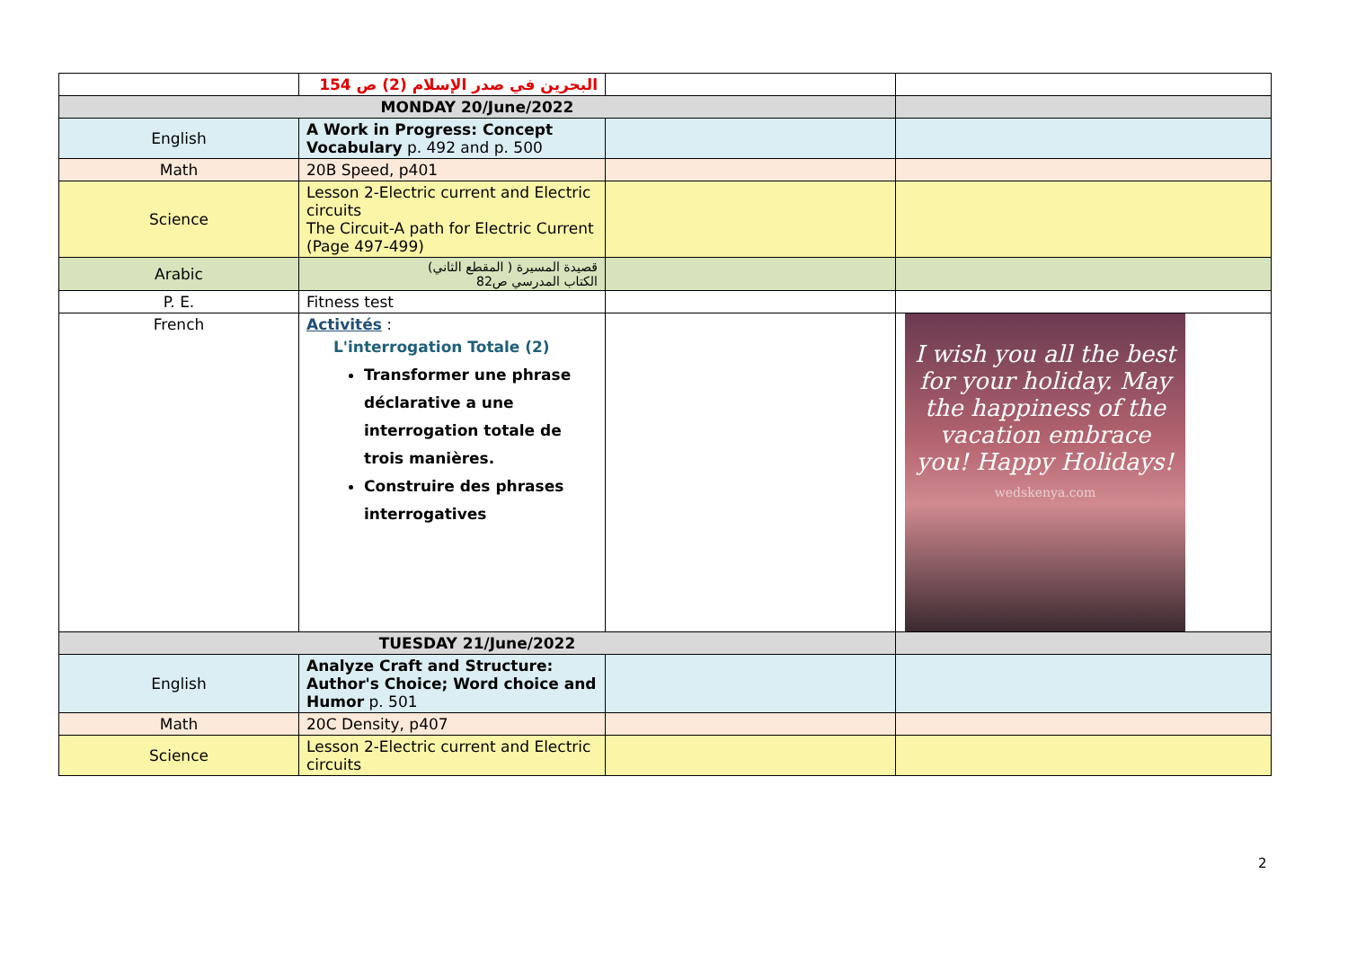| | البحرين في صدر الإسلام (2) ص 154 | | |
| MONDAY 20/June/2022 | | | |
| English | A Work in Progress: Concept Vocabulary p. 492 and p. 500 | | |
| Math | 20B Speed, p401 | | |
| Science | Lesson 2-Electric current and Electric circuits The Circuit-A path for Electric Current (Page 497-499) | | |
| Arabic | قصيدة المسيرة ( المقطع الثاني) الكتاب المدرسي ص82 | | |
| P. E. | Fitness test | | |
| French | Activités : L'interrogation Totale (2) Transformer une phrase déclarative a une interrogation totale de trois manières. Construire des phrases interrogatives | | I wish you all the best for your holiday. May the happiness of the vacation embrace you! Happy Holidays! wedskenya.com |
| TUESDAY 21/June/2022 | | | |
| English | Analyze Craft and Structure: Author's Choice; Word choice and Humor p. 501 | | |
| Math | 20C Density, p407 | | |
| Science | Lesson 2-Electric current and Electric circuits | | |
2